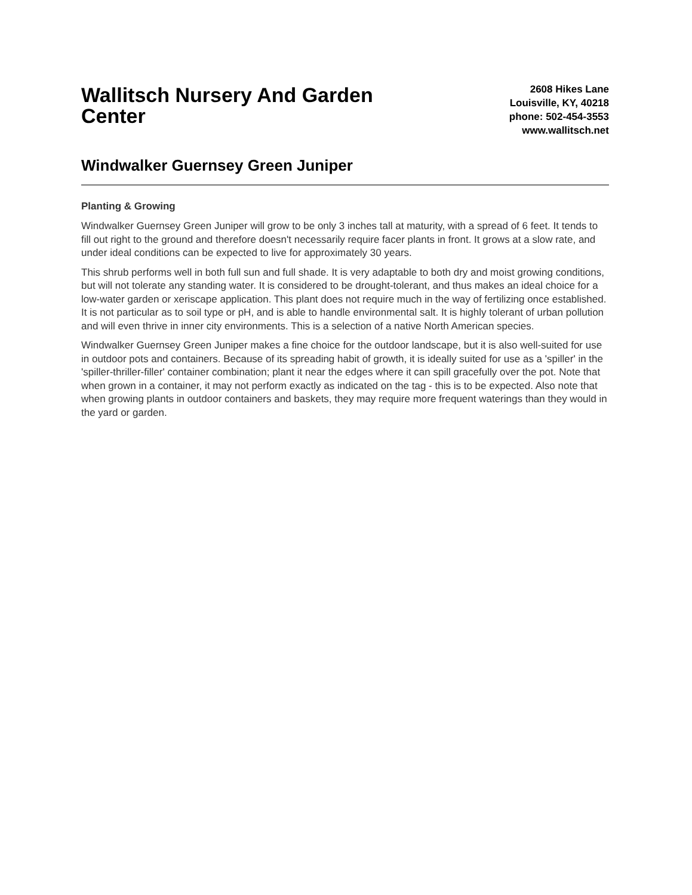Wallitsch Nursery And Garden Center
2608 Hikes Lane
Louisville, KY, 40218
phone: 502-454-3553
www.wallitsch.net
Windwalker Guernsey Green Juniper
Planting & Growing
Windwalker Guernsey Green Juniper will grow to be only 3 inches tall at maturity, with a spread of 6 feet. It tends to fill out right to the ground and therefore doesn't necessarily require facer plants in front. It grows at a slow rate, and under ideal conditions can be expected to live for approximately 30 years.
This shrub performs well in both full sun and full shade. It is very adaptable to both dry and moist growing conditions, but will not tolerate any standing water. It is considered to be drought-tolerant, and thus makes an ideal choice for a low-water garden or xeriscape application. This plant does not require much in the way of fertilizing once established. It is not particular as to soil type or pH, and is able to handle environmental salt. It is highly tolerant of urban pollution and will even thrive in inner city environments. This is a selection of a native North American species.
Windwalker Guernsey Green Juniper makes a fine choice for the outdoor landscape, but it is also well-suited for use in outdoor pots and containers. Because of its spreading habit of growth, it is ideally suited for use as a 'spiller' in the 'spiller-thriller-filler' container combination; plant it near the edges where it can spill gracefully over the pot. Note that when grown in a container, it may not perform exactly as indicated on the tag - this is to be expected. Also note that when growing plants in outdoor containers and baskets, they may require more frequent waterings than they would in the yard or garden.